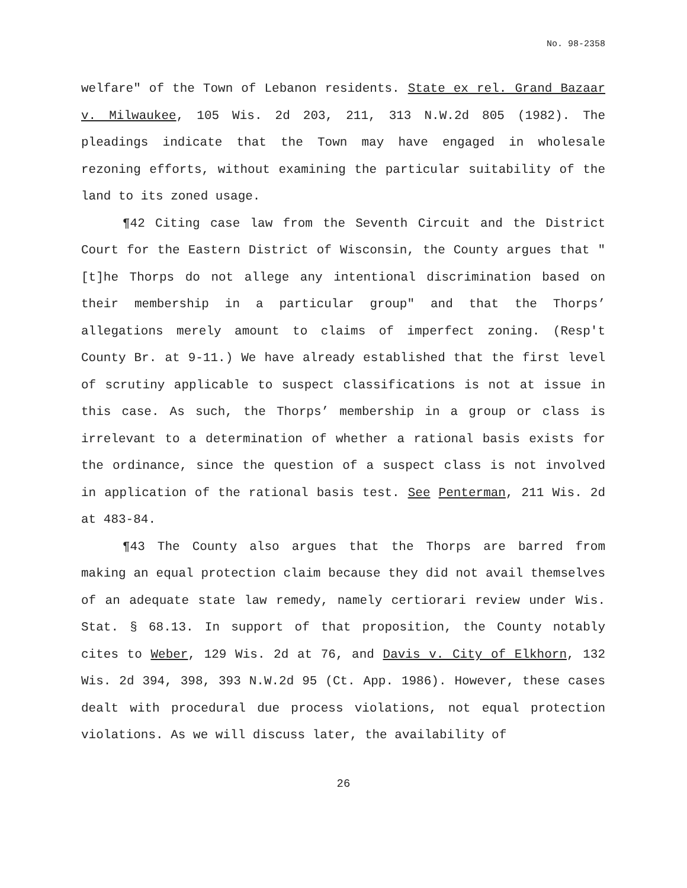No. 98-2358
welfare" of the Town of Lebanon residents. State ex rel. Grand Bazaar v. Milwaukee, 105 Wis. 2d 203, 211, 313 N.W.2d 805 (1982). The pleadings indicate that the Town may have engaged in wholesale rezoning efforts, without examining the particular suitability of the land to its zoned usage.
¶42 Citing case law from the Seventh Circuit and the District Court for the Eastern District of Wisconsin, the County argues that "[t]he Thorps do not allege any intentional discrimination based on their membership in a particular group" and that the Thorps’ allegations merely amount to claims of imperfect zoning. (Resp't County Br. at 9-11.) We have already established that the first level of scrutiny applicable to suspect classifications is not at issue in this case. As such, the Thorps’ membership in a group or class is irrelevant to a determination of whether a rational basis exists for the ordinance, since the question of a suspect class is not involved in application of the rational basis test. See Penterman, 211 Wis. 2d at 483-84.
¶43 The County also argues that the Thorps are barred from making an equal protection claim because they did not avail themselves of an adequate state law remedy, namely certiorari review under Wis. Stat. § 68.13. In support of that proposition, the County notably cites to Weber, 129 Wis. 2d at 76, and Davis v. City of Elkhorn, 132 Wis. 2d 394, 398, 393 N.W.2d 95 (Ct. App. 1986). However, these cases dealt with procedural due process violations, not equal protection violations. As we will discuss later, the availability of
26